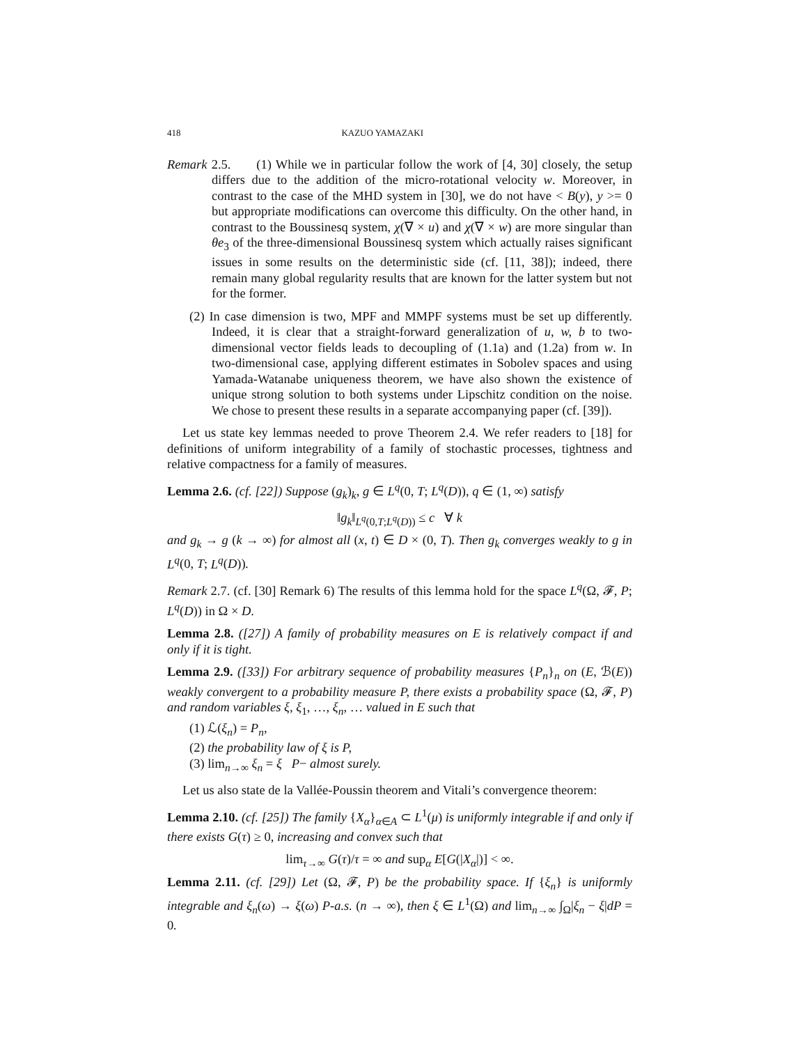418 KAZUO YAMAZAKI
Remark 2.5. (1) While we in particular follow the work of [4, 30] closely, the setup differs due to the addition of the micro-rotational velocity w. Moreover, in contrast to the case of the MHD system in [30], we do not have < B(y), y >= 0 but appropriate modifications can overcome this difficulty. On the other hand, in contrast to the Boussinesq system, χ(∇ × u) and χ(∇ × w) are more singular than θe<sub>3</sub> of the three-dimensional Boussinesq system which actually raises significant issues in some results on the deterministic side (cf. [11, 38]); indeed, there remain many global regularity results that are known for the latter system but not for the former.
(2) In case dimension is two, MPF and MMPF systems must be set up differently. Indeed, it is clear that a straight-forward generalization of u, w, b to two-dimensional vector fields leads to decoupling of (1.1a) and (1.2a) from w. In two-dimensional case, applying different estimates in Sobolev spaces and using Yamada-Watanabe uniqueness theorem, we have also shown the existence of unique strong solution to both systems under Lipschitz condition on the noise. We chose to present these results in a separate accompanying paper (cf. [39]).
Let us state key lemmas needed to prove Theorem 2.4. We refer readers to [18] for definitions of uniform integrability of a family of stochastic processes, tightness and relative compactness for a family of measures.
Lemma 2.6. (cf. [22]) Suppose (g<sub>k</sub>)<sub>k</sub>, g ∈ L<sup>q</sup>(0, T; L<sup>q</sup>(D)), q ∈ (1, ∞) satisfy
‖g<sub>k</sub>‖<sub>L<sup>q</sup>(0,T;L<sup>q</sup>(D))</sub> ≤ c ∀ k
and g<sub>k</sub> → g (k → ∞) for almost all (x, t) ∈ D × (0, T). Then g<sub>k</sub> converges weakly to g in L<sup>q</sup>(0, T; L<sup>q</sup>(D)).
Remark 2.7. (cf. [30] Remark 6) The results of this lemma hold for the space L<sup>q</sup>(Ω, 𝓕, P; L<sup>q</sup>(D)) in Ω × D.
Lemma 2.8. ([27]) A family of probability measures on E is relatively compact if and only if it is tight.
Lemma 2.9. ([33]) For arbitrary sequence of probability measures {P<sub>n</sub>}<sub>n</sub> on (E, ℬ(E)) weakly convergent to a probability measure P, there exists a probability space (Ω, 𝓕, P) and random variables ξ, ξ<sub>1</sub>, …, ξ<sub>n</sub>, … valued in E such that
(1) ℒ(ξ<sub>n</sub>) = P<sub>n</sub>,
(2) the probability law of ξ is P,
(3) lim<sub>n→∞</sub> ξ<sub>n</sub> = ξ P− almost surely.
Let us also state de la Vallée-Poussin theorem and Vitali’s convergence theorem:
Lemma 2.10. (cf. [25]) The family {X<sub>α</sub>}<sub>α∈A</sub> ⊂ L<sup>1</sup>(μ) is uniformly integrable if and only if there exists G(τ) ≥ 0, increasing and convex such that
lim<sub>τ→∞</sub> G(τ)/τ = ∞ and sup<sub>α</sub> E[G(|X<sub>α</sub>|)] < ∞.
Lemma 2.11. (cf. [29]) Let (Ω, 𝓕, P) be the probability space. If {ξ<sub>n</sub>} is uniformly integrable and ξ<sub>n</sub>(ω) → ξ(ω) P-a.s. (n → ∞), then ξ ∈ L<sup>1</sup>(Ω) and lim<sub>n→∞</sub> ∫<sub>Ω</sub>|ξ<sub>n</sub> − ξ|dP = 0.